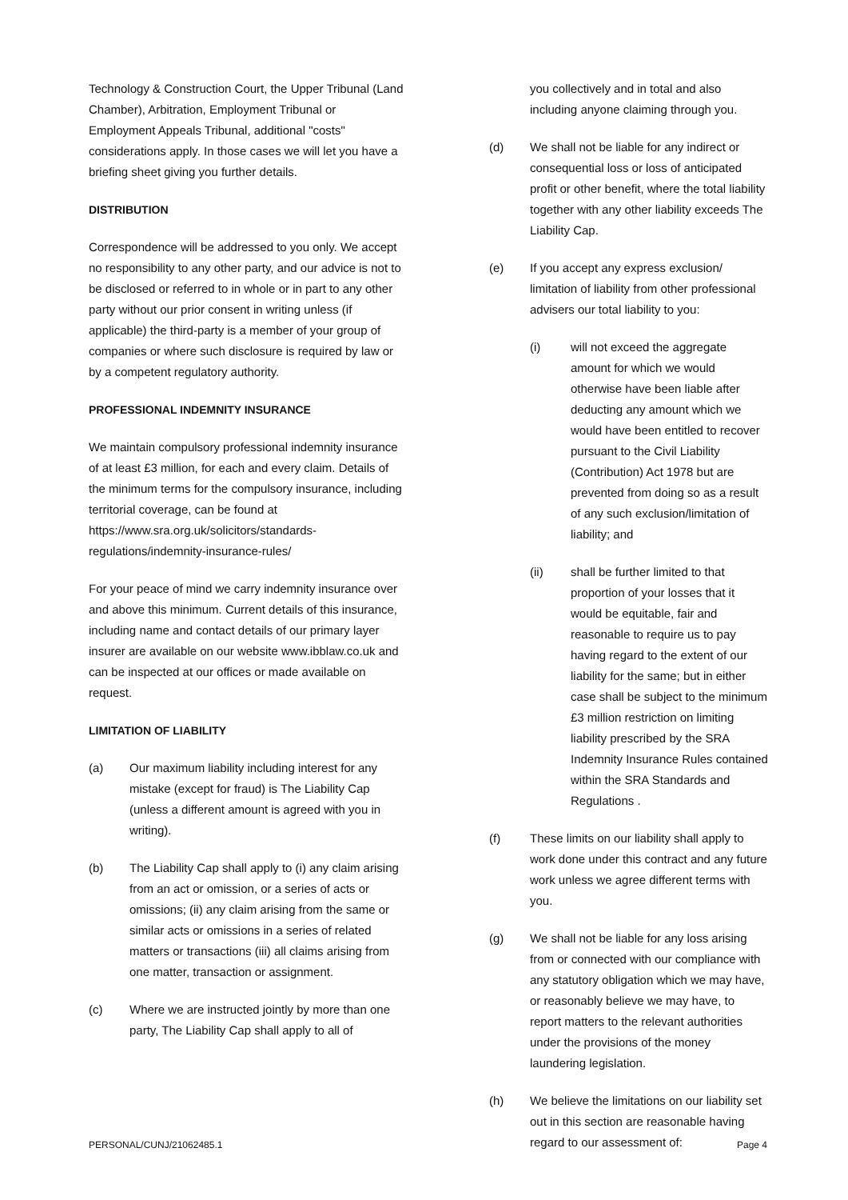Technology & Construction Court, the Upper Tribunal (Land Chamber), Arbitration, Employment Tribunal or Employment Appeals Tribunal, additional "costs" considerations apply. In those cases we will let you have a briefing sheet giving you further details.
DISTRIBUTION
Correspondence will be addressed to you only. We accept no responsibility to any other party, and our advice is not to be disclosed or referred to in whole or in part to any other party without our prior consent in writing unless (if applicable) the third-party is a member of your group of companies or where such disclosure is required by law or by a competent regulatory authority.
PROFESSIONAL INDEMNITY INSURANCE
We maintain compulsory professional indemnity insurance of at least £3 million, for each and every claim. Details of the minimum terms for the compulsory insurance, including territorial coverage, can be found at https://www.sra.org.uk/solicitors/standards-regulations/indemnity-insurance-rules/
For your peace of mind we carry indemnity insurance over and above this minimum. Current details of this insurance, including name and contact details of our primary layer insurer are available on our website www.ibblaw.co.uk and can be inspected at our offices or made available on request.
LIMITATION OF LIABILITY
(a) Our maximum liability including interest for any mistake (except for fraud) is The Liability Cap (unless a different amount is agreed with you in writing).
(b) The Liability Cap shall apply to (i) any claim arising from an act or omission, or a series of acts or omissions; (ii) any claim arising from the same or similar acts or omissions in a series of related matters or transactions (iii) all claims arising from one matter, transaction or assignment.
(c) Where we are instructed jointly by more than one party, The Liability Cap shall apply to all of
you collectively and in total and also including anyone claiming through you.
(d) We shall not be liable for any indirect or consequential loss or loss of anticipated profit or other benefit, where the total liability together with any other liability exceeds The Liability Cap.
(e) If you accept any express exclusion/ limitation of liability from other professional advisers our total liability to you:
(i) will not exceed the aggregate amount for which we would otherwise have been liable after deducting any amount which we would have been entitled to recover pursuant to the Civil Liability (Contribution) Act 1978 but are prevented from doing so as a result of any such exclusion/limitation of liability; and
(ii) shall be further limited to that proportion of your losses that it would be equitable, fair and reasonable to require us to pay having regard to the extent of our liability for the same; but in either case shall be subject to the minimum £3 million restriction on limiting liability prescribed by the SRA Indemnity Insurance Rules contained within the SRA Standards and Regulations .
(f) These limits on our liability shall apply to work done under this contract and any future work unless we agree different terms with you.
(g) We shall not be liable for any loss arising from or connected with our compliance with any statutory obligation which we may have, or reasonably believe we may have, to report matters to the relevant authorities under the provisions of the money laundering legislation.
(h) We believe the limitations on our liability set out in this section are reasonable having regard to our assessment of:
PERSONAL/CUNJ/21062485.1 Page 4